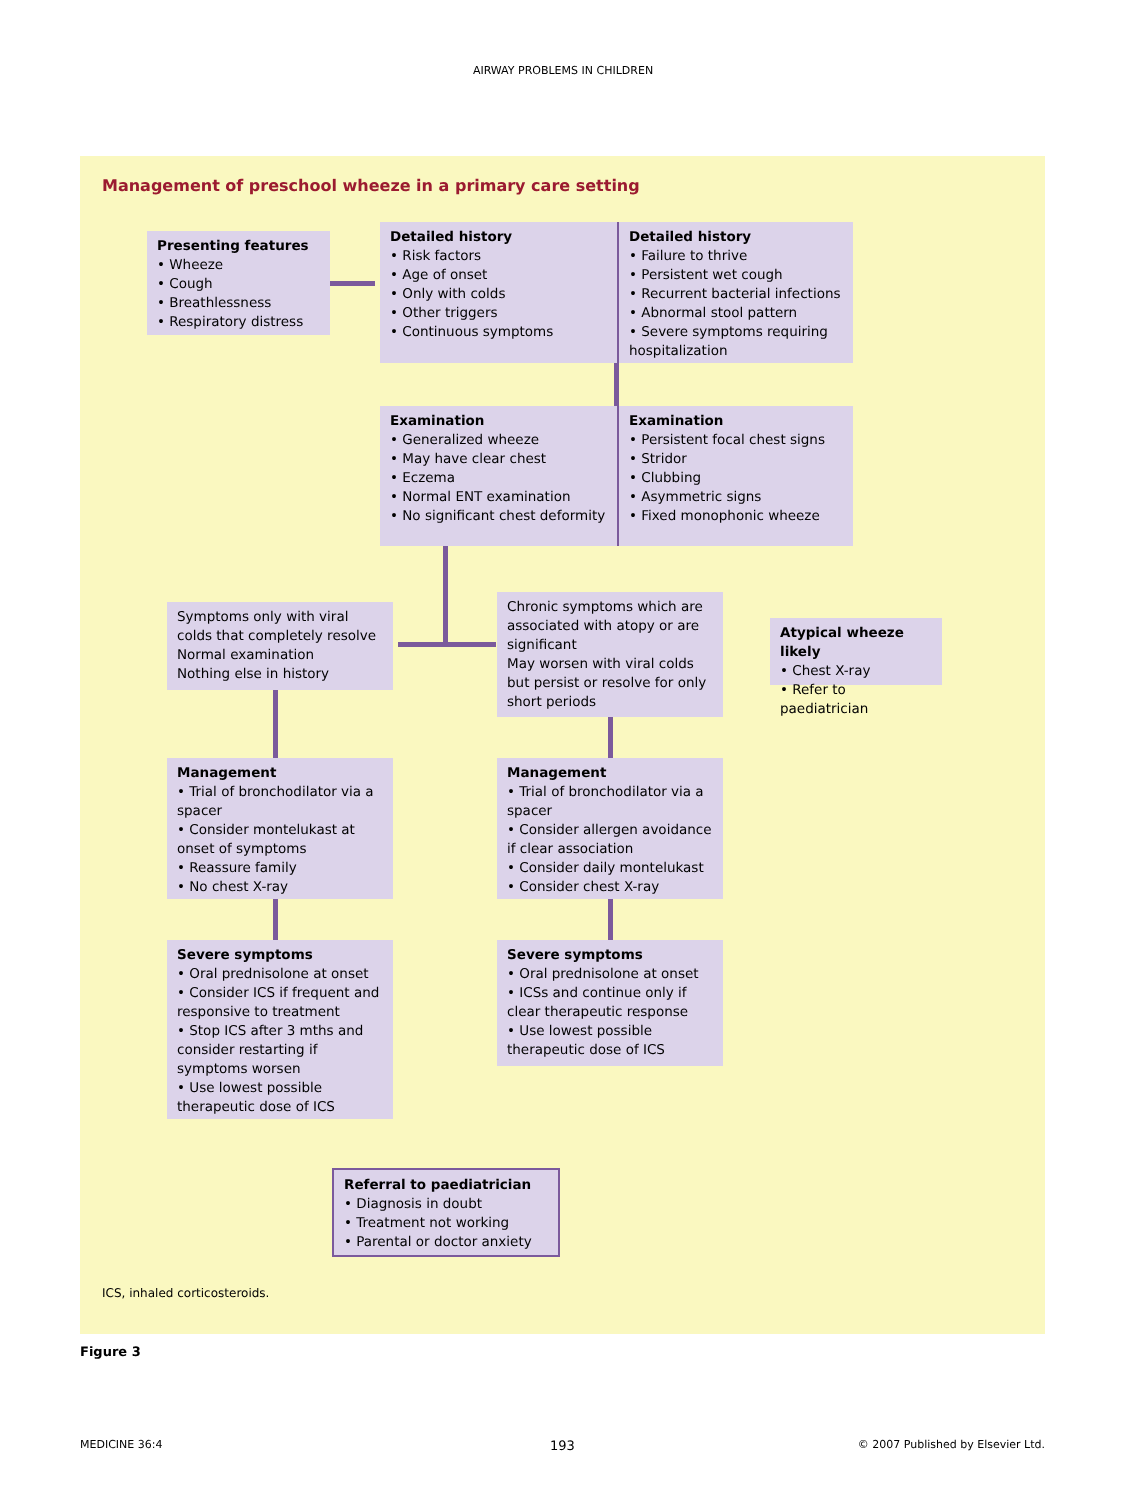AIRWAY PROBLEMS IN CHILDREN
Management of preschool wheeze in a primary care setting
Presenting features
• Wheeze
• Cough
• Breathlessness
• Respiratory distress
Detailed history
• Risk factors
• Age of onset
• Only with colds
• Other triggers
• Continuous symptoms
Detailed history
• Failure to thrive
• Persistent wet cough
• Recurrent bacterial infections
• Abnormal stool pattern
• Severe symptoms requiring hospitalization
Examination
• Generalized wheeze
• May have clear chest
• Eczema
• Normal ENT examination
• No significant chest deformity
Examination
• Persistent focal chest signs
• Stridor
• Clubbing
• Asymmetric signs
• Fixed monophonic wheeze
Symptoms only with viral colds that completely resolve
Normal examination
Nothing else in history
Chronic symptoms which are associated with atopy or are significant
May worsen with viral colds but persist or resolve for only short periods
Atypical wheeze likely
• Chest X-ray
• Refer to paediatrician
Management
• Trial of bronchodilator via a spacer
• Consider montelukast at onset of symptoms
• Reassure family
• No chest X-ray
Management
• Trial of bronchodilator via a spacer
• Consider allergen avoidance if clear association
• Consider daily montelukast
• Consider chest X-ray
Severe symptoms
• Oral prednisolone at onset
• Consider ICS if frequent and responsive to treatment
• Stop ICS after 3 mths and consider restarting if symptoms worsen
• Use lowest possible therapeutic dose of ICS
Severe symptoms
• Oral prednisolone at onset
• ICSs and continue only if clear therapeutic response
• Use lowest possible therapeutic dose of ICS
Referral to paediatrician
• Diagnosis in doubt
• Treatment not working
• Parental or doctor anxiety
ICS, inhaled corticosteroids.
Figure 3
MEDICINE 36:4 193
© 2007 Published by Elsevier Ltd.